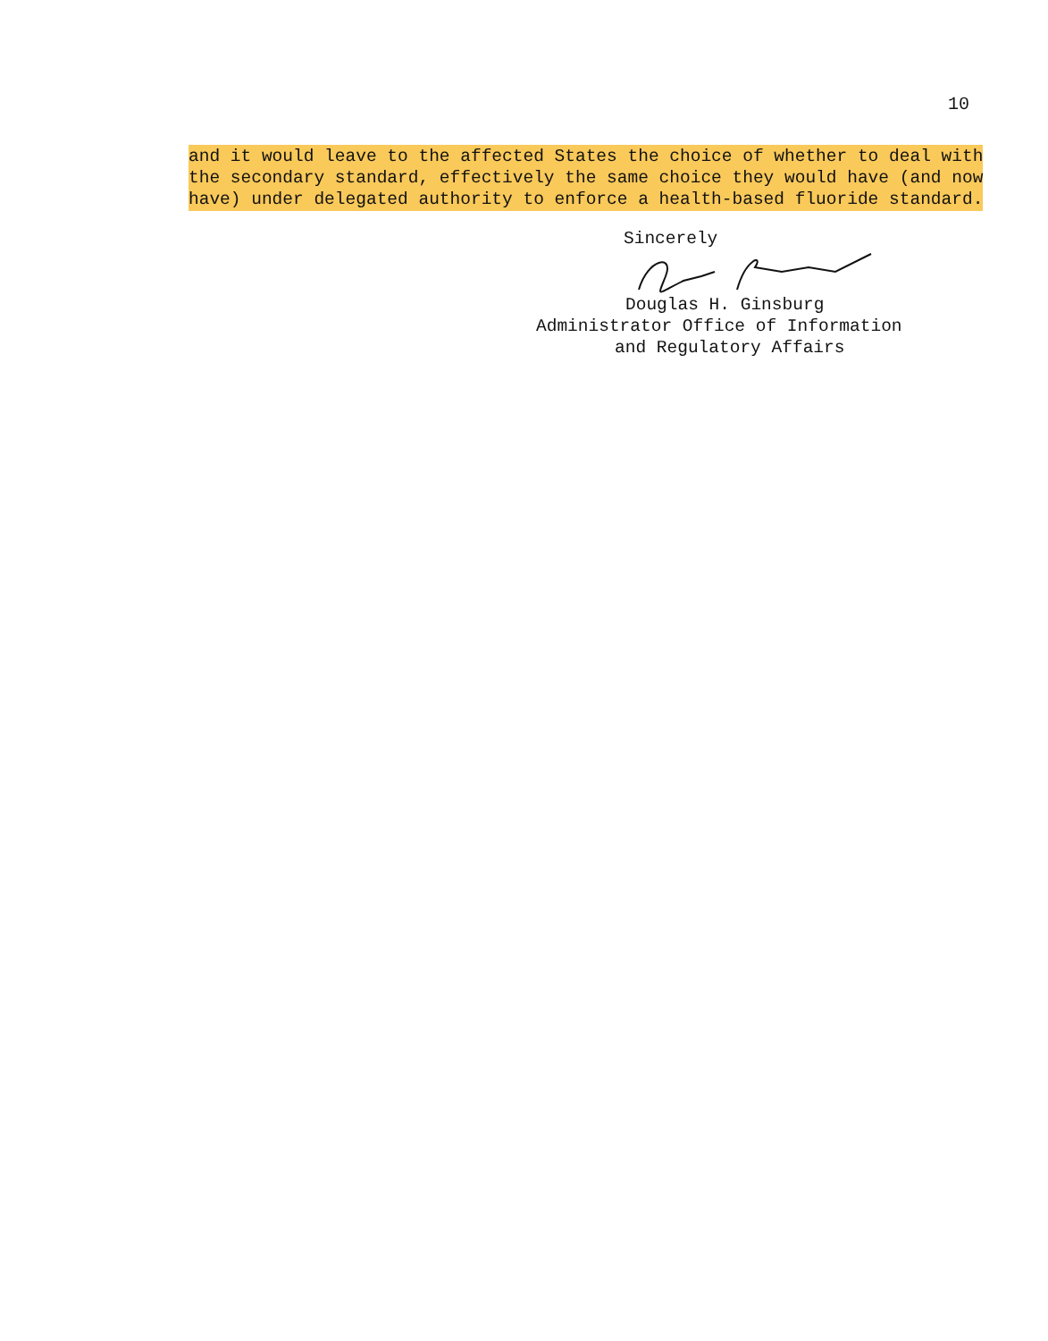10
and it would leave to the affected States the choice of whether to deal with the secondary standard, effectively the same choice they would have (and now have) under delegated authority to enforce a health-based fluoride standard.
Sincerely
Douglas H. Ginsburg
Administrator Office of Information
and Regulatory Affairs